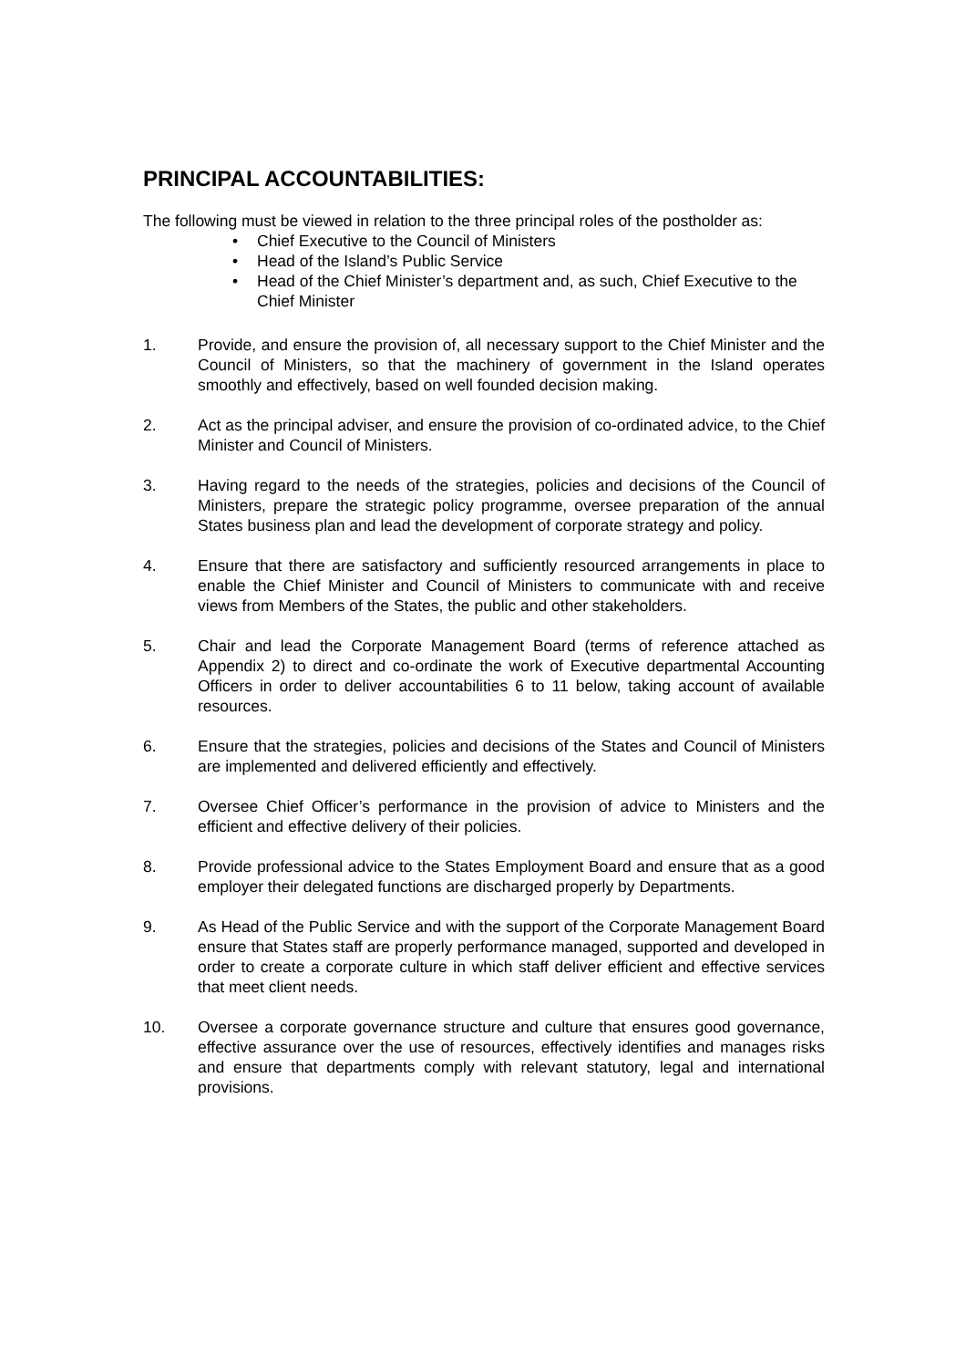PRINCIPAL ACCOUNTABILITIES:
The following must be viewed in relation to the three principal roles of the postholder as:
• Chief Executive to the Council of Ministers
• Head of the Island’s Public Service
• Head of the Chief Minister’s department and, as such, Chief Executive to the Chief Minister
1. Provide, and ensure the provision of, all necessary support to the Chief Minister and the Council of Ministers, so that the machinery of government in the Island operates smoothly and effectively, based on well founded decision making.
2. Act as the principal adviser, and ensure the provision of co-ordinated advice, to the Chief Minister and Council of Ministers.
3. Having regard to the needs of the strategies, policies and decisions of the Council of Ministers, prepare the strategic policy programme, oversee preparation of the annual States business plan and lead the development of corporate strategy and policy.
4. Ensure that there are satisfactory and sufficiently resourced arrangements in place to enable the Chief Minister and Council of Ministers to communicate with and receive views from Members of the States, the public and other stakeholders.
5. Chair and lead the Corporate Management Board (terms of reference attached as Appendix 2) to direct and co-ordinate the work of Executive departmental Accounting Officers in order to deliver accountabilities 6 to 11 below, taking account of available resources.
6. Ensure that the strategies, policies and decisions of the States and Council of Ministers are implemented and delivered efficiently and effectively.
7. Oversee Chief Officer’s performance in the provision of advice to Ministers and the efficient and effective delivery of their policies.
8. Provide professional advice to the States Employment Board and ensure that as a good employer their delegated functions are discharged properly by Departments.
9. As Head of the Public Service and with the support of the Corporate Management Board ensure that States staff are properly performance managed, supported and developed in order to create a corporate culture in which staff deliver efficient and effective services that meet client needs.
10. Oversee a corporate governance structure and culture that ensures good governance, effective assurance over the use of resources, effectively identifies and manages risks and ensure that departments comply with relevant statutory, legal and international provisions.